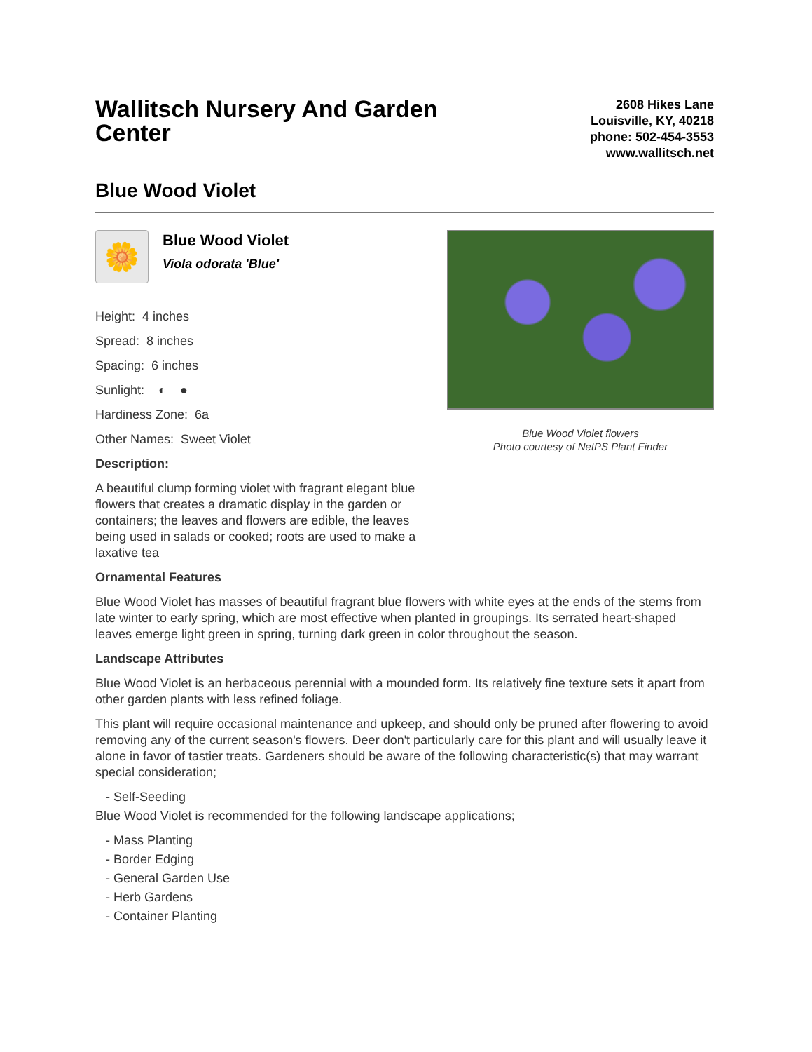Wallitsch Nursery And Garden Center
2608 Hikes Lane
Louisville, KY, 40218
phone: 502-454-3553
www.wallitsch.net
Blue Wood Violet
🌼
Blue Wood Violet
Viola odorata 'Blue'
Height: 4 inches
Spread: 8 inches
Spacing: 6 inches
Sunlight: ◐ ●
Hardiness Zone: 6a
Other Names: Sweet Violet
Description:
A beautiful clump forming violet with fragrant elegant blue flowers that creates a dramatic display in the garden or containers; the leaves and flowers are edible, the leaves being used in salads or cooked; roots are used to make a laxative tea
Blue Wood Violet flowers
Photo courtesy of NetPS Plant Finder
Ornamental Features
Blue Wood Violet has masses of beautiful fragrant blue flowers with white eyes at the ends of the stems from late winter to early spring, which are most effective when planted in groupings. Its serrated heart-shaped leaves emerge light green in spring, turning dark green in color throughout the season.
Landscape Attributes
Blue Wood Violet is an herbaceous perennial with a mounded form. Its relatively fine texture sets it apart from other garden plants with less refined foliage.
This plant will require occasional maintenance and upkeep, and should only be pruned after flowering to avoid removing any of the current season's flowers. Deer don't particularly care for this plant and will usually leave it alone in favor of tastier treats. Gardeners should be aware of the following characteristic(s) that may warrant special consideration;
- Self-Seeding
Blue Wood Violet is recommended for the following landscape applications;
- Mass Planting
- Border Edging
- General Garden Use
- Herb Gardens
- Container Planting